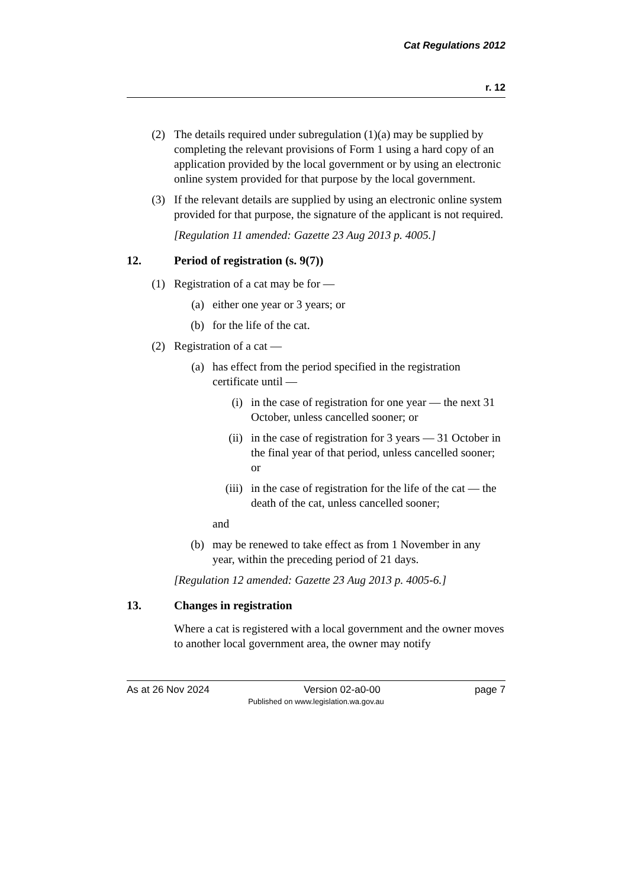Cat Regulations 2012
r. 12
(2) The details required under subregulation (1)(a) may be supplied by completing the relevant provisions of Form 1 using a hard copy of an application provided by the local government or by using an electronic online system provided for that purpose by the local government.
(3) If the relevant details are supplied by using an electronic online system provided for that purpose, the signature of the applicant is not required.
[Regulation 11 amended: Gazette 23 Aug 2013 p. 4005.]
12. Period of registration (s. 9(7))
(1) Registration of a cat may be for —
(a) either one year or 3 years; or
(b) for the life of the cat.
(2) Registration of a cat —
(a) has effect from the period specified in the registration certificate until —
(i) in the case of registration for one year — the next 31 October, unless cancelled sooner; or
(ii) in the case of registration for 3 years — 31 October in the final year of that period, unless cancelled sooner; or
(iii) in the case of registration for the life of the cat — the death of the cat, unless cancelled sooner;
and
(b) may be renewed to take effect as from 1 November in any year, within the preceding period of 21 days.
[Regulation 12 amended: Gazette 23 Aug 2013 p. 4005-6.]
13. Changes in registration
Where a cat is registered with a local government and the owner moves to another local government area, the owner may notify
As at 26 Nov 2024 Version 02-a0-00 page 7
Published on www.legislation.wa.gov.au